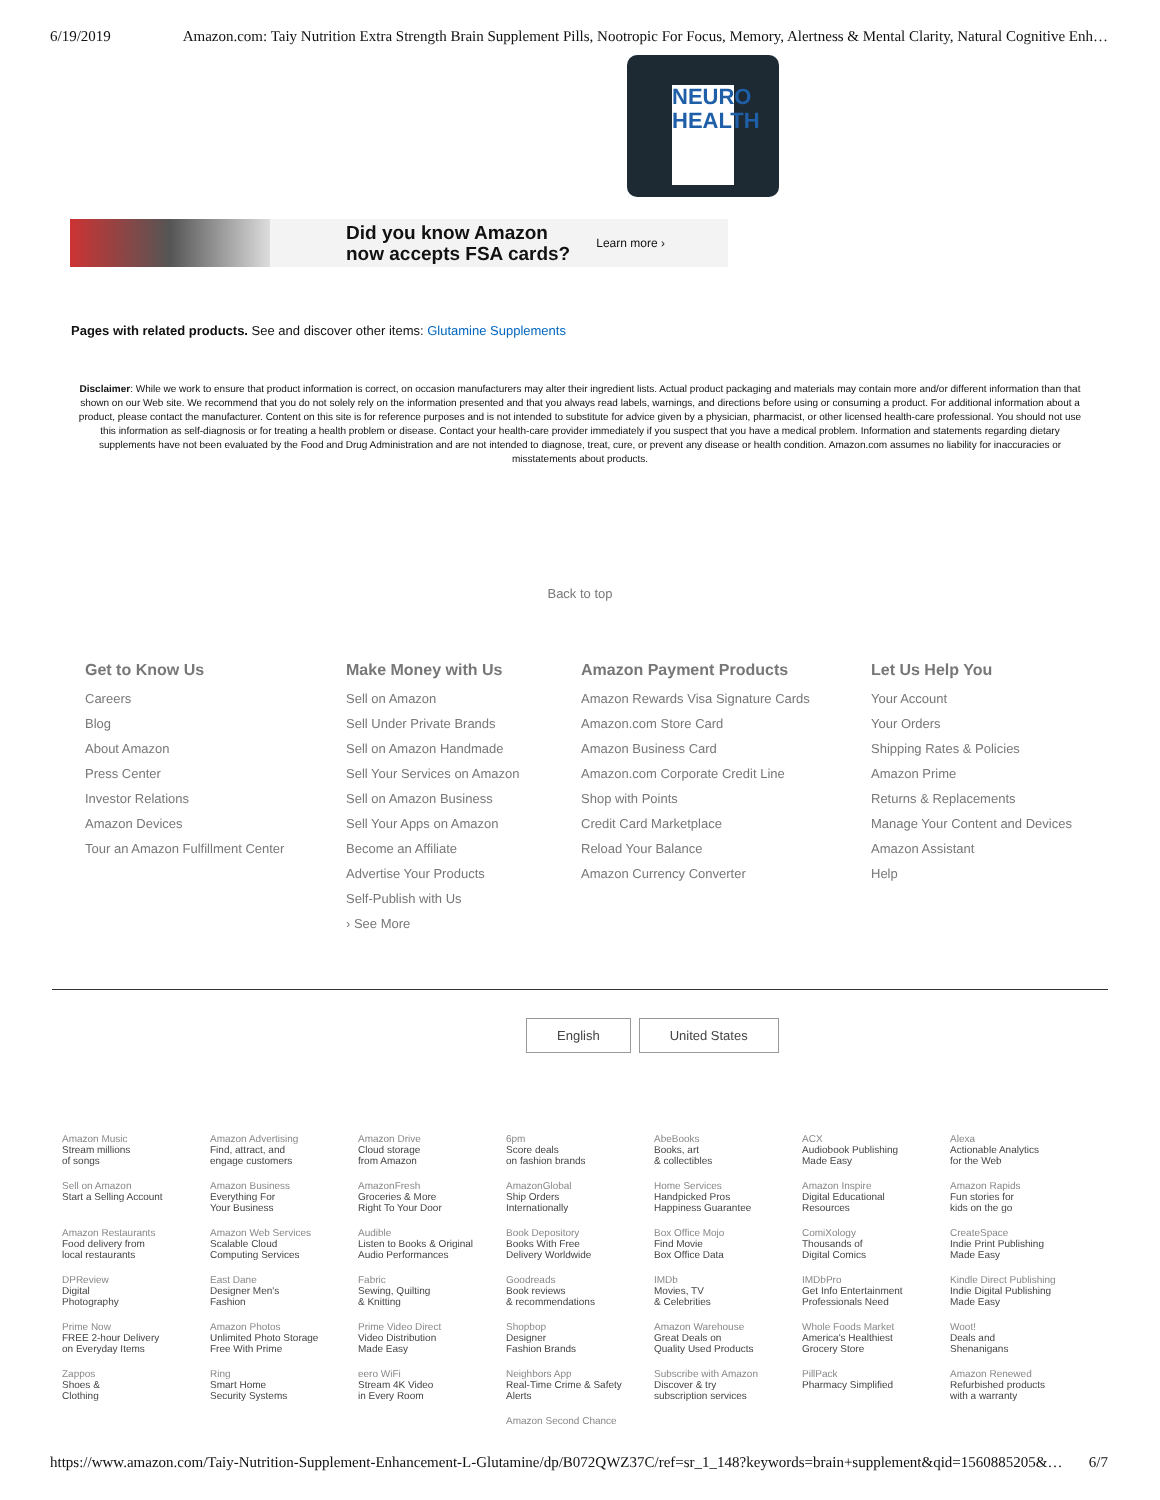6/19/2019 Amazon.com: Taiy Nutrition Extra Strength Brain Supplement Pills, Nootropic For Focus, Memory, Alertness & Mental Clarity, Natural Cognitive Enh…
NEURO HEALTH
Did you know Amazon
now accepts FSA cards? Learn more ›
Pages with related products. See and discover other items: Glutamine Supplements
Disclaimer: While we work to ensure that product information is correct, on occasion manufacturers may alter their ingredient lists. Actual product packaging and materials may contain more and/or different information than that shown on our Web site. We recommend that you do not solely rely on the information presented and that you always read labels, warnings, and directions before using or consuming a product. For additional information about a product, please contact the manufacturer. Content on this site is for reference purposes and is not intended to substitute for advice given by a physician, pharmacist, or other licensed health-care professional. You should not use this information as self-diagnosis or for treating a health problem or disease. Contact your health-care provider immediately if you suspect that you have a medical problem. Information and statements regarding dietary supplements have not been evaluated by the Food and Drug Administration and are not intended to diagnose, treat, cure, or prevent any disease or health condition. Amazon.com assumes no liability for inaccuracies or misstatements about products.
Back to top
Get to Know Us
Careers
Blog
About Amazon
Press Center
Investor Relations
Amazon Devices
Tour an Amazon Fulfillment Center
Make Money with Us
Sell on Amazon
Sell Under Private Brands
Sell on Amazon Handmade
Sell Your Services on Amazon
Sell on Amazon Business
Sell Your Apps on Amazon
Become an Affiliate
Advertise Your Products
Self-Publish with Us
› See More
Amazon Payment Products
Amazon Rewards Visa Signature Cards
Amazon.com Store Card
Amazon Business Card
Amazon.com Corporate Credit Line
Shop with Points
Credit Card Marketplace
Reload Your Balance
Amazon Currency Converter
Let Us Help You
Your Account
Your Orders
Shipping Rates & Policies
Amazon Prime
Returns & Replacements
Manage Your Content and Devices
Amazon Assistant
Help
English United States
| Amazon Music Stream millions of songs | Amazon Advertising Find, attract, and engage customers | Amazon Drive Cloud storage from Amazon | 6pm Score deals on fashion brands | AbeBooks Books, art & collectibles | ACX Audiobook Publishing Made Easy | Alexa Actionable Analytics for the Web |
| Sell on Amazon Start a Selling Account | Amazon Business Everything For Your Business | AmazonFresh Groceries & More Right To Your Door | AmazonGlobal Ship Orders Internationally | Home Services Handpicked Pros Happiness Guarantee | Amazon Inspire Digital Educational Resources | Amazon Rapids Fun stories for kids on the go |
| Amazon Restaurants Food delivery from local restaurants | Amazon Web Services Scalable Cloud Computing Services | Audible Listen to Books & Original Audio Performances | Book Depository Books With Free Delivery Worldwide | Box Office Mojo Find Movie Box Office Data | ComiXology Thousands of Digital Comics | CreateSpace Indie Print Publishing Made Easy |
| DPReview Digital Photography | East Dane Designer Men's Fashion | Fabric Sewing, Quilting & Knitting | Goodreads Book reviews & recommendations | IMDb Movies, TV & Celebrities | IMDbPro Get Info Entertainment Professionals Need | Kindle Direct Publishing Indie Digital Publishing Made Easy |
| Prime Now FREE 2-hour Delivery on Everyday Items | Amazon Photos Unlimited Photo Storage Free With Prime | Prime Video Direct Video Distribution Made Easy | Shopbop Designer Fashion Brands | Amazon Warehouse Great Deals on Quality Used Products | Whole Foods Market America's Healthiest Grocery Store | Woot! Deals and Shenanigans |
| Zappos Shoes & Clothing | Ring Smart Home Security Systems | eero WiFi Stream 4K Video in Every Room | Neighbors App Real-Time Crime & Safety Alerts | Subscribe with Amazon Discover & try subscription services | PillPack Pharmacy Simplified | Amazon Renewed Refurbished products with a warranty |
| | | | Amazon Second Chance | | | |
https://www.amazon.com/Taiy-Nutrition-Supplement-Enhancement-L-Glutamine/dp/B072QWZ37C/ref=sr_1_148?keywords=brain+supplement&qid=1560885205&… 6/7